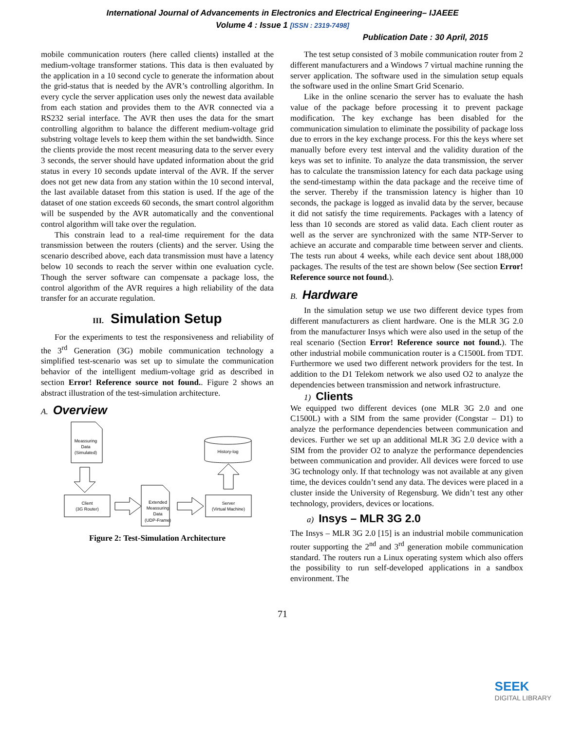International Journal of Advancements in Electronics and Electrical Engineering– IJAEEE
Volume 4 : Issue 1 [ISSN : 2319-7498]
Publication Date : 30 April, 2015
mobile communication routers (here called clients) installed at the medium-voltage transformer stations. This data is then evaluated by the application in a 10 second cycle to generate the information about the grid-status that is needed by the AVR’s controlling algorithm. In every cycle the server application uses only the newest data available from each station and provides them to the AVR connected via a RS232 serial interface. The AVR then uses the data for the smart controlling algorithm to balance the different medium-voltage grid substring voltage levels to keep them within the set bandwidth. Since the clients provide the most recent measuring data to the server every 3 seconds, the server should have updated information about the grid status in every 10 seconds update interval of the AVR. If the server does not get new data from any station within the 10 second interval, the last available dataset from this station is used. If the age of the dataset of one station exceeds 60 seconds, the smart control algorithm will be suspended by the AVR automatically and the conventional control algorithm will take over the regulation.
This constrain lead to a real-time requirement for the data transmission between the routers (clients) and the server. Using the scenario described above, each data transmission must have a latency below 10 seconds to reach the server within one evaluation cycle. Though the server software can compensate a package loss, the control algorithm of the AVR requires a high reliability of the data transfer for an accurate regulation.
III. Simulation Setup
For the experiments to test the responsiveness and reliability of the 3<sup>rd</sup> Generation (3G) mobile communication technology a simplified test-scenario was set up to simulate the communication behavior of the intelligent medium-voltage grid as described in section Error! Reference source not found.. Figure 2 shows an abstract illustration of the test-simulation architecture.
A. Overview
Meassuring
Data
(Simulated)
Client
(3G Router)
Extended
Meassuring
Data
(UDP-Frame)
Server
(Virtual Machine)
History-log
Figure 2: Test-Simulation Architecture
The test setup consisted of 3 mobile communication router from 2 different manufacturers and a Windows 7 virtual machine running the server application. The software used in the simulation setup equals the software used in the online Smart Grid Scenario.
Like in the online scenario the server has to evaluate the hash value of the package before processing it to prevent package modification. The key exchange has been disabled for the communication simulation to eliminate the possibility of package loss due to errors in the key exchange process. For this the keys where set manually before every test interval and the validity duration of the keys was set to infinite. To analyze the data transmission, the server has to calculate the transmission latency for each data package using the send-timestamp within the data package and the receive time of the server. Thereby if the transmission latency is higher than 10 seconds, the package is logged as invalid data by the server, because it did not satisfy the time requirements. Packages with a latency of less than 10 seconds are stored as valid data. Each client router as well as the server are synchronized with the same NTP-Server to achieve an accurate and comparable time between server and clients. The tests run about 4 weeks, while each device sent about 188,000 packages. The results of the test are shown below (See section Error! Reference source not found.).
B. Hardware
In the simulation setup we use two different device types from different manufacturers as client hardware. One is the MLR 3G 2.0 from the manufacturer Insys which were also used in the setup of the real scenario (Section Error! Reference source not found.). The other industrial mobile communication router is a C1500L from TDT. Furthermore we used two different network providers for the test. In addition to the D1 Telekom network we also used O2 to analyze the dependencies between transmission and network infrastructure.
1) Clients
We equipped two different devices (one MLR 3G 2.0 and one C1500L) with a SIM from the same provider (Congstar – D1) to analyze the performance dependencies between communication and devices. Further we set up an additional MLR 3G 2.0 device with a SIM from the provider O2 to analyze the performance dependencies between communication and provider. All devices were forced to use 3G technology only. If that technology was not available at any given time, the devices couldn’t send any data. The devices were placed in a cluster inside the University of Regensburg. We didn’t test any other technology, providers, devices or locations.
a) Insys – MLR 3G 2.0
The Insys – MLR 3G 2.0 [15] is an industrial mobile communication router supporting the 2<sup>nd</sup> and 3<sup>rd</sup> generation mobile communication standard. The routers run a Linux operating system which also offers the possibility to run self-developed applications in a sandbox environment. The
71
SEEK
DIGITAL LIBRARY